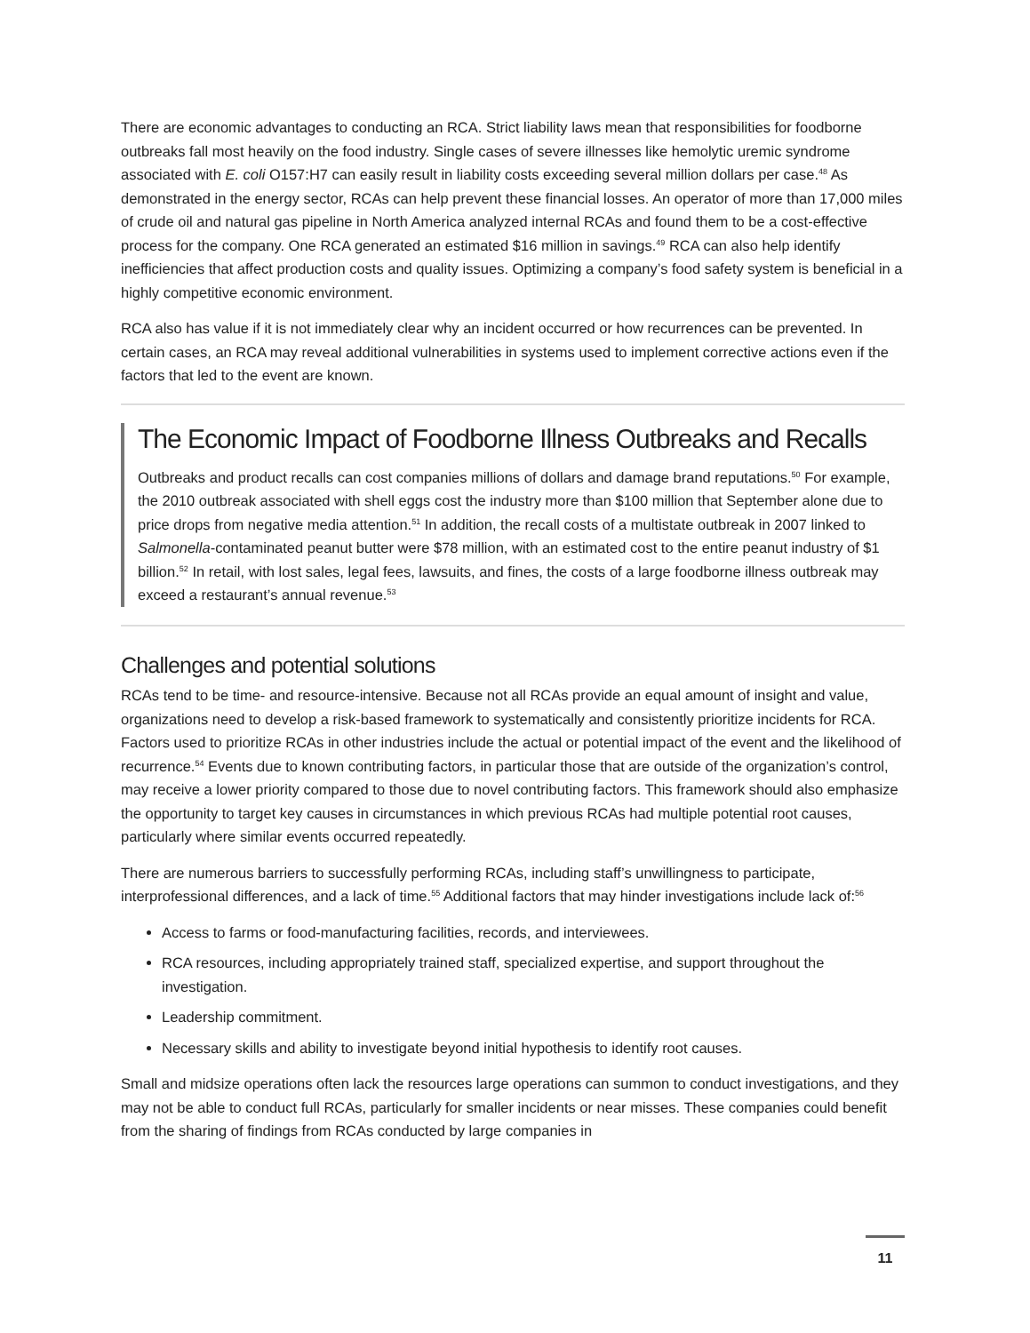There are economic advantages to conducting an RCA. Strict liability laws mean that responsibilities for foodborne outbreaks fall most heavily on the food industry. Single cases of severe illnesses like hemolytic uremic syndrome associated with E. coli O157:H7 can easily result in liability costs exceeding several million dollars per case.<sup>48</sup> As demonstrated in the energy sector, RCAs can help prevent these financial losses. An operator of more than 17,000 miles of crude oil and natural gas pipeline in North America analyzed internal RCAs and found them to be a cost-effective process for the company. One RCA generated an estimated $16 million in savings.<sup>49</sup> RCA can also help identify inefficiencies that affect production costs and quality issues. Optimizing a company’s food safety system is beneficial in a highly competitive economic environment.
RCA also has value if it is not immediately clear why an incident occurred or how recurrences can be prevented. In certain cases, an RCA may reveal additional vulnerabilities in systems used to implement corrective actions even if the factors that led to the event are known.
The Economic Impact of Foodborne Illness Outbreaks and Recalls
Outbreaks and product recalls can cost companies millions of dollars and damage brand reputations.<sup>50</sup> For example, the 2010 outbreak associated with shell eggs cost the industry more than $100 million that September alone due to price drops from negative media attention.<sup>51</sup> In addition, the recall costs of a multistate outbreak in 2007 linked to Salmonella-contaminated peanut butter were $78 million, with an estimated cost to the entire peanut industry of $1 billion.<sup>52</sup> In retail, with lost sales, legal fees, lawsuits, and fines, the costs of a large foodborne illness outbreak may exceed a restaurant’s annual revenue.<sup>53</sup>
Challenges and potential solutions
RCAs tend to be time- and resource-intensive. Because not all RCAs provide an equal amount of insight and value, organizations need to develop a risk-based framework to systematically and consistently prioritize incidents for RCA. Factors used to prioritize RCAs in other industries include the actual or potential impact of the event and the likelihood of recurrence.<sup>54</sup> Events due to known contributing factors, in particular those that are outside of the organization’s control, may receive a lower priority compared to those due to novel contributing factors. This framework should also emphasize the opportunity to target key causes in circumstances in which previous RCAs had multiple potential root causes, particularly where similar events occurred repeatedly.
There are numerous barriers to successfully performing RCAs, including staff’s unwillingness to participate, interprofessional differences, and a lack of time.<sup>55</sup> Additional factors that may hinder investigations include lack of:<sup>56</sup>
Access to farms or food-manufacturing facilities, records, and interviewees.
RCA resources, including appropriately trained staff, specialized expertise, and support throughout the investigation.
Leadership commitment.
Necessary skills and ability to investigate beyond initial hypothesis to identify root causes.
Small and midsize operations often lack the resources large operations can summon to conduct investigations, and they may not be able to conduct full RCAs, particularly for smaller incidents or near misses. These companies could benefit from the sharing of findings from RCAs conducted by large companies in
11